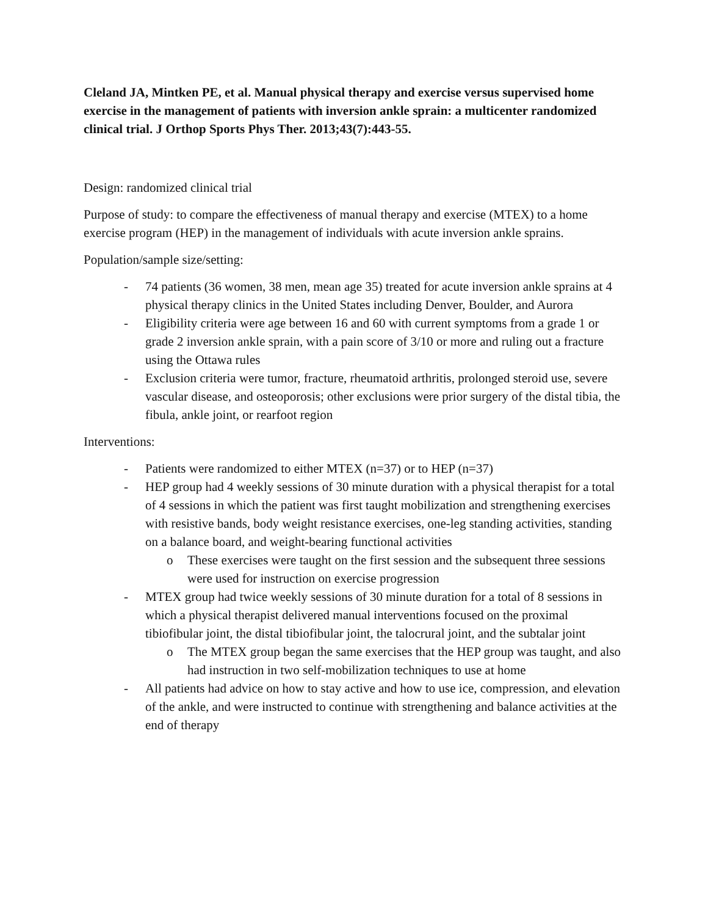Cleland JA, Mintken PE, et al. Manual physical therapy and exercise versus supervised home exercise in the management of patients with inversion ankle sprain: a multicenter randomized clinical trial. J Orthop Sports Phys Ther. 2013;43(7):443-55.
Design: randomized clinical trial
Purpose of study: to compare the effectiveness of manual therapy and exercise (MTEX) to a home exercise program (HEP) in the management of individuals with acute inversion ankle sprains.
Population/sample size/setting:
- 74 patients (36 women, 38 men, mean age 35) treated for acute inversion ankle sprains at 4 physical therapy clinics in the United States including Denver, Boulder, and Aurora
- Eligibility criteria were age between 16 and 60 with current symptoms from a grade 1 or grade 2 inversion ankle sprain, with a pain score of 3/10 or more and ruling out a fracture using the Ottawa rules
- Exclusion criteria were tumor, fracture, rheumatoid arthritis, prolonged steroid use, severe vascular disease, and osteoporosis; other exclusions were prior surgery of the distal tibia, the fibula, ankle joint, or rearfoot region
Interventions:
- Patients were randomized to either MTEX (n=37) or to HEP (n=37)
- HEP group had 4 weekly sessions of 30 minute duration with a physical therapist for a total of 4 sessions in which the patient was first taught mobilization and strengthening exercises with resistive bands, body weight resistance exercises, one-leg standing activities, standing on a balance board, and weight-bearing functional activities
o These exercises were taught on the first session and the subsequent three sessions were used for instruction on exercise progression
- MTEX group had twice weekly sessions of 30 minute duration for a total of 8 sessions in which a physical therapist delivered manual interventions focused on the proximal tibiofibular joint, the distal tibiofibular joint, the talocrural joint, and the subtalar joint
o The MTEX group began the same exercises that the HEP group was taught, and also had instruction in two self-mobilization techniques to use at home
- All patients had advice on how to stay active and how to use ice, compression, and elevation of the ankle, and were instructed to continue with strengthening and balance activities at the end of therapy